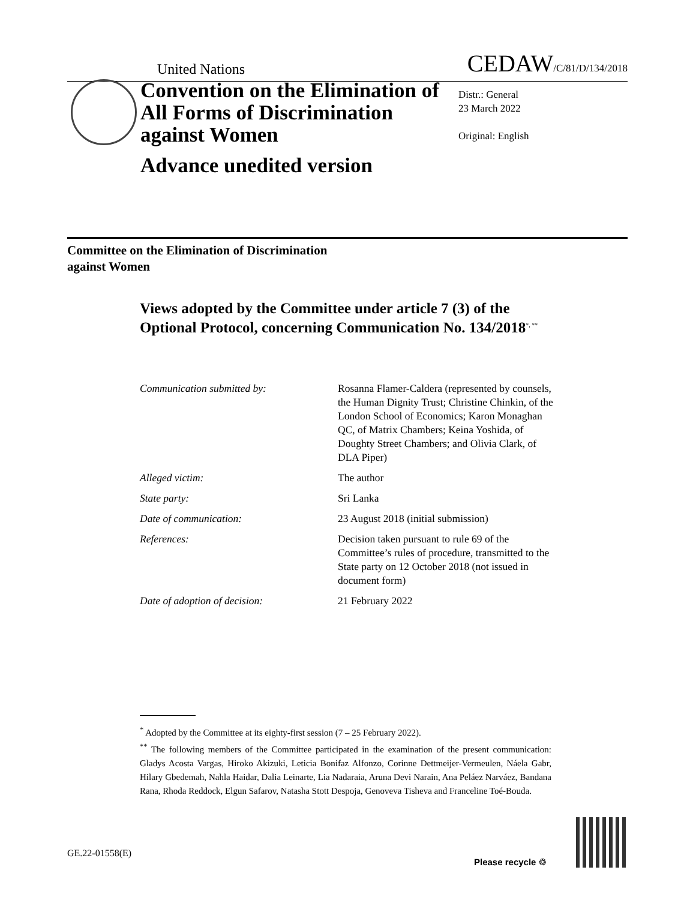United Nations CEDAW/C/81/D/134/2018
Convention on the Elimination of All Forms of Discrimination against Women
Advance unedited version
Distr.: General
23 March 2022
Original: English
Committee on the Elimination of Discrimination
against Women
Views adopted by the Committee under article 7 (3) of the Optional Protocol, concerning Communication No. 134/2018<sup>*, **</sup>
Communication submitted by: Rosanna Flamer-Caldera (represented by counsels, the Human Dignity Trust; Christine Chinkin, of the London School of Economics; Karon Monaghan QC, of Matrix Chambers; Keina Yoshida, of Doughty Street Chambers; and Olivia Clark, of DLA Piper)
Alleged victim: The author
State party: Sri Lanka
Date of communication: 23 August 2018 (initial submission)
References: Decision taken pursuant to rule 69 of the Committee’s rules of procedure, transmitted to the State party on 12 October 2018 (not issued in document form)
Date of adoption of decision: 21 February 2022
<sup>*</sup> Adopted by the Committee at its eighty-first session (7 – 25 February 2022).
<sup>**</sup> The following members of the Committee participated in the examination of the present communication: Gladys Acosta Vargas, Hiroko Akizuki, Leticia Bonifaz Alfonzo, Corinne Dettmeijer-Vermeulen, Náela Gabr, Hilary Gbedemah, Nahla Haidar, Dalia Leinarte, Lia Nadaraia, Aruna Devi Narain, Ana Peláez Narváez, Bandana Rana, Rhoda Reddock, Elgun Safarov, Natasha Stott Despoja, Genoveva Tisheva and Franceline Toé-Bouda.
GE.22-01558(E)
Please recycle ♲